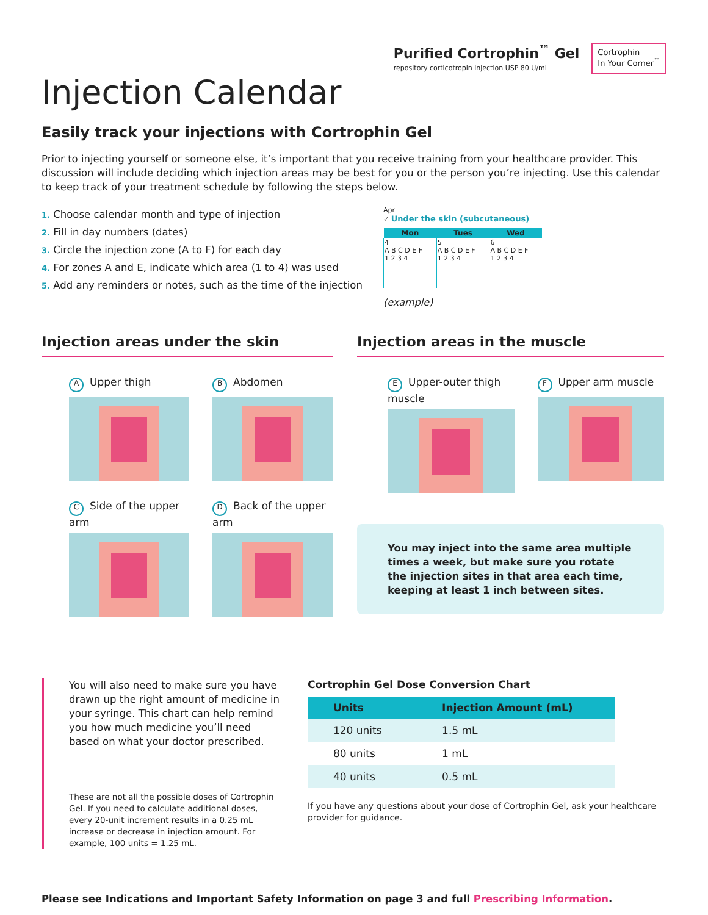Purified Cortrophin<sup>™</sup> Gel
repository corticotropin injection USP 80 U/mL
Cortrophin
In Your Corner<sup>™</sup>
Injection Calendar
Easily track your injections with Cortrophin Gel
Prior to injecting yourself or someone else, it’s important that you receive training from your healthcare provider. This discussion will include deciding which injection areas may be best for you or the person you’re injecting. Use this calendar to keep track of your treatment schedule by following the steps below.
1. Choose calendar month and type of injection
2. Fill in day numbers (dates)
3. Circle the injection zone (A to F) for each day
4. For zones A and E, indicate which area (1 to 4) was used
5. Add any reminders or notes, such as the time of the injection
Apr
✓ Under the skin (subcutaneous)
| Mon | Tues | Wed |
| --- | --- | --- |
| 4 A B C D E F 1 2 3 4 | 5 A B C D E F 1 2 3 4 | 6 A B C D E F 1 2 3 4 |
(example)
Injection areas under the skin
A Upper thigh
B Abdomen
C Side of the upper arm
D Back of the upper arm
Injection areas in the muscle
E Upper-outer thigh muscle
F Upper arm muscle
You may inject into the same area multiple times a week, but make sure you rotate the injection sites in that area each time, keeping at least 1 inch between sites.
You will also need to make sure you have drawn up the right amount of medicine in your syringe. This chart can help remind you how much medicine you’ll need based on what your doctor prescribed.
These are not all the possible doses of Cortrophin Gel. If you need to calculate additional doses, every 20-unit increment results in a 0.25 mL increase or decrease in injection amount. For example, 100 units = 1.25 mL.
Cortrophin Gel Dose Conversion Chart
| Units | Injection Amount (mL) |
| --- | --- |
| 120 units | 1.5 mL |
| 80 units | 1 mL |
| 40 units | 0.5 mL |
If you have any questions about your dose of Cortrophin Gel, ask your healthcare provider for guidance.
Please see Indications and Important Safety Information on page 3 and full Prescribing Information.